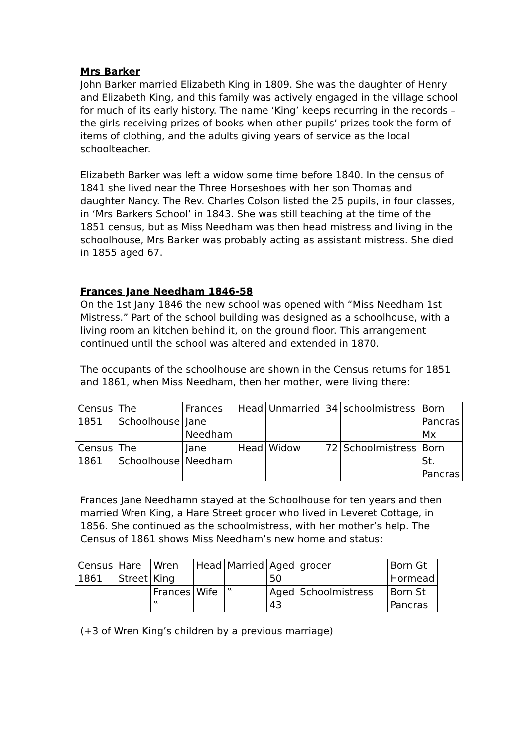Mrs Barker
John Barker married Elizabeth King in 1809. She was the daughter of Henry and Elizabeth King, and this family was actively engaged in the village school for much of its early history. The name ‘King’ keeps recurring in the records – the girls receiving prizes of books when other pupils’ prizes took the form of items of clothing, and the adults giving years of service as the local schoolteacher.
Elizabeth Barker was left a widow some time before 1840. In the census of 1841 she lived near the Three Horseshoes with her son Thomas and daughter Nancy. The Rev. Charles Colson listed the 25 pupils, in four classes, in ‘Mrs Barkers School’ in 1843. She was still teaching at the time of the 1851 census, but as Miss Needham was then head mistress and living in the schoolhouse, Mrs Barker was probably acting as assistant mistress. She died in 1855 aged 67.
Frances Jane Needham 1846-58
On the 1st Jany 1846 the new school was opened with “Miss Needham 1st Mistress.” Part of the school building was designed as a schoolhouse, with a living room an kitchen behind it, on the ground floor. This arrangement continued until the school was altered and extended in 1870.
The occupants of the schoolhouse are shown in the Census returns for 1851 and 1861, when Miss Needham, then her mother, were living there:
| Census 1851 | The Schoolhouse | Frances Jane Needham | Head | Unmarried | 34 | schoolmistress | Born Pancras Mx |
| Census 1861 | The Schoolhouse | Jane Needham | Head | Widow | 72 | Schoolmistress | Born St. Pancras |
Frances Jane Needhamn stayed at the Schoolhouse for ten years and then married Wren King, a Hare Street grocer who lived in Leveret Cottage, in 1856. She continued as the schoolmistress, with her mother’s help. The Census of 1861 shows Miss Needham’s new home and status:
| Census 1861 | Hare Street | Wren King | Head | Married | Aged 50 | grocer | Born Gt Hormead |
| | | Frances ‟ | Wife | ‟ | Aged 43 | Schoolmistress | Born St Pancras |
(+3 of Wren King’s children by a previous marriage)